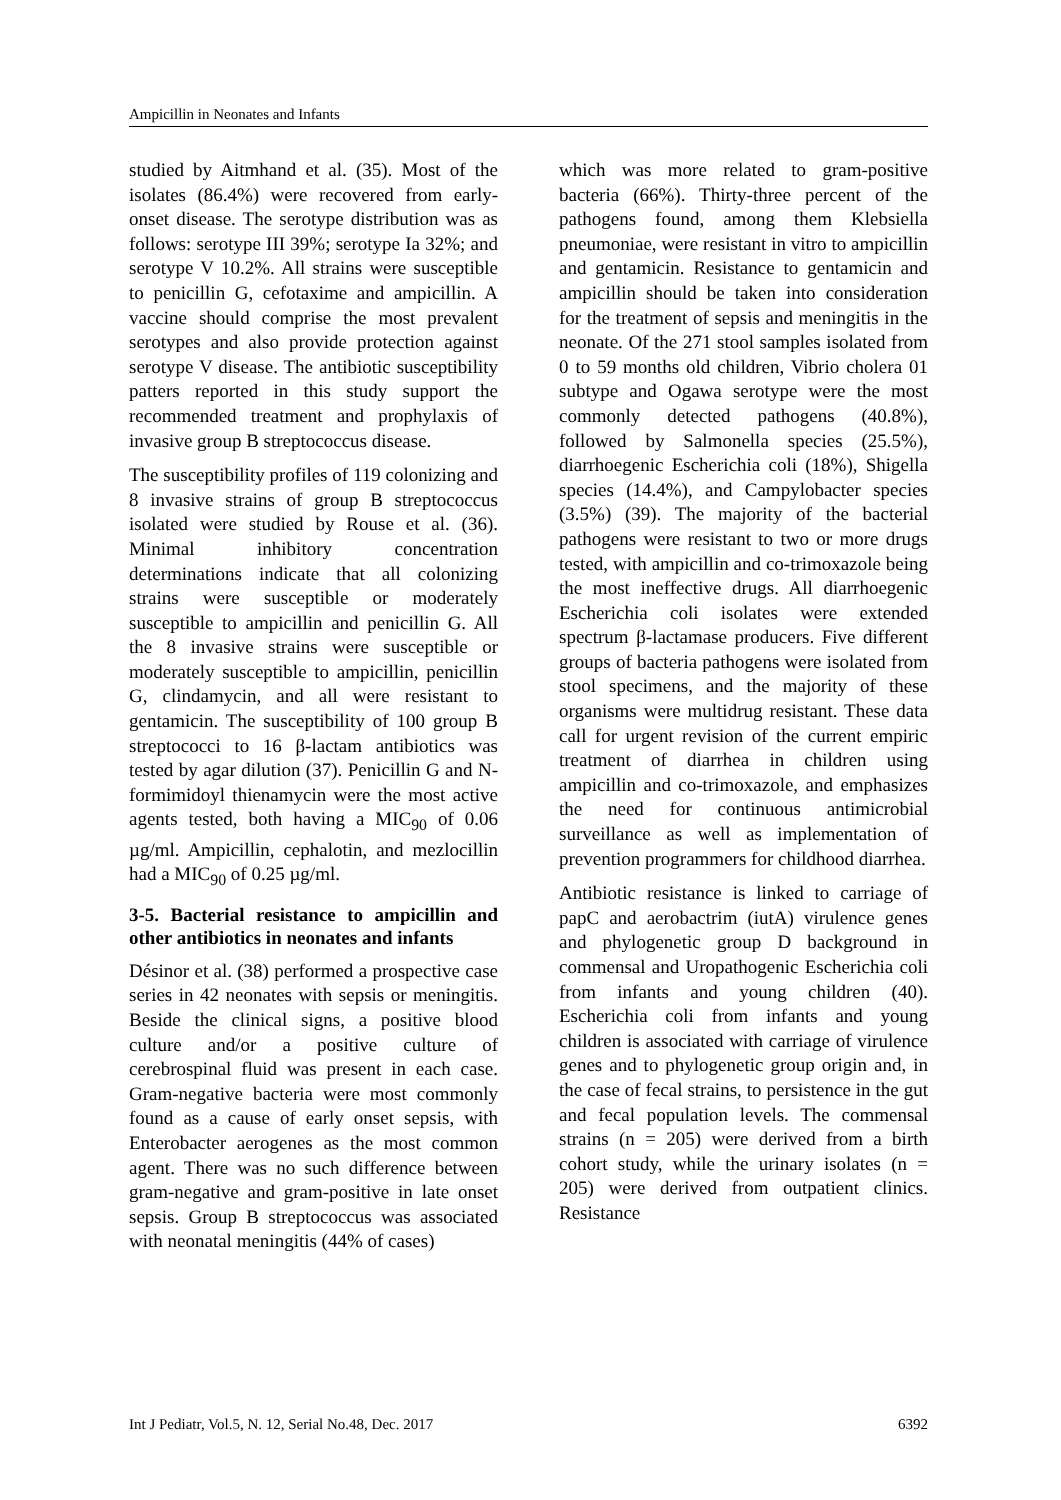Ampicillin in Neonates and Infants
studied by Aitmhand et al. (35). Most of the isolates (86.4%) were recovered from early-onset disease. The serotype distribution was as follows: serotype III 39%; serotype Ia 32%; and serotype V 10.2%. All strains were susceptible to penicillin G, cefotaxime and ampicillin. A vaccine should comprise the most prevalent serotypes and also provide protection against serotype V disease. The antibiotic susceptibility patters reported in this study support the recommended treatment and prophylaxis of invasive group B streptococcus disease.
The susceptibility profiles of 119 colonizing and 8 invasive strains of group B streptococcus isolated were studied by Rouse et al. (36). Minimal inhibitory concentration determinations indicate that all colonizing strains were susceptible or moderately susceptible to ampicillin and penicillin G. All the 8 invasive strains were susceptible or moderately susceptible to ampicillin, penicillin G, clindamycin, and all were resistant to gentamicin. The susceptibility of 100 group B streptococci to 16 β-lactam antibiotics was tested by agar dilution (37). Penicillin G and N-formimidoyl thienamycin were the most active agents tested, both having a MIC<sub>90</sub> of 0.06 µg/ml. Ampicillin, cephalotin, and mezlocillin had a MIC<sub>90</sub> of 0.25 µg/ml.
3-5. Bacterial resistance to ampicillin and other antibiotics in neonates and infants
Désinor et al. (38) performed a prospective case series in 42 neonates with sepsis or meningitis. Beside the clinical signs, a positive blood culture and/or a positive culture of cerebrospinal fluid was present in each case. Gram-negative bacteria were most commonly found as a cause of early onset sepsis, with Enterobacter aerogenes as the most common agent. There was no such difference between gram-negative and gram-positive in late onset sepsis. Group B streptococcus was associated with neonatal meningitis (44% of cases)
which was more related to gram-positive bacteria (66%). Thirty-three percent of the pathogens found, among them Klebsiella pneumoniae, were resistant in vitro to ampicillin and gentamicin. Resistance to gentamicin and ampicillin should be taken into consideration for the treatment of sepsis and meningitis in the neonate. Of the 271 stool samples isolated from 0 to 59 months old children, Vibrio cholera 01 subtype and Ogawa serotype were the most commonly detected pathogens (40.8%), followed by Salmonella species (25.5%), diarrhoegenic Escherichia coli (18%), Shigella species (14.4%), and Campylobacter species (3.5%) (39). The majority of the bacterial pathogens were resistant to two or more drugs tested, with ampicillin and co-trimoxazole being the most ineffective drugs. All diarrhoegenic Escherichia coli isolates were extended spectrum β-lactamase producers. Five different groups of bacteria pathogens were isolated from stool specimens, and the majority of these organisms were multidrug resistant. These data call for urgent revision of the current empiric treatment of diarrhea in children using ampicillin and co-trimoxazole, and emphasizes the need for continuous antimicrobial surveillance as well as implementation of prevention programmers for childhood diarrhea.
Antibiotic resistance is linked to carriage of papC and aerobactrim (iutA) virulence genes and phylogenetic group D background in commensal and Uropathogenic Escherichia coli from infants and young children (40). Escherichia coli from infants and young children is associated with carriage of virulence genes and to phylogenetic group origin and, in the case of fecal strains, to persistence in the gut and fecal population levels. The commensal strains (n = 205) were derived from a birth cohort study, while the urinary isolates (n = 205) were derived from outpatient clinics. Resistance
Int J Pediatr, Vol.5, N. 12, Serial No.48, Dec. 2017 6392